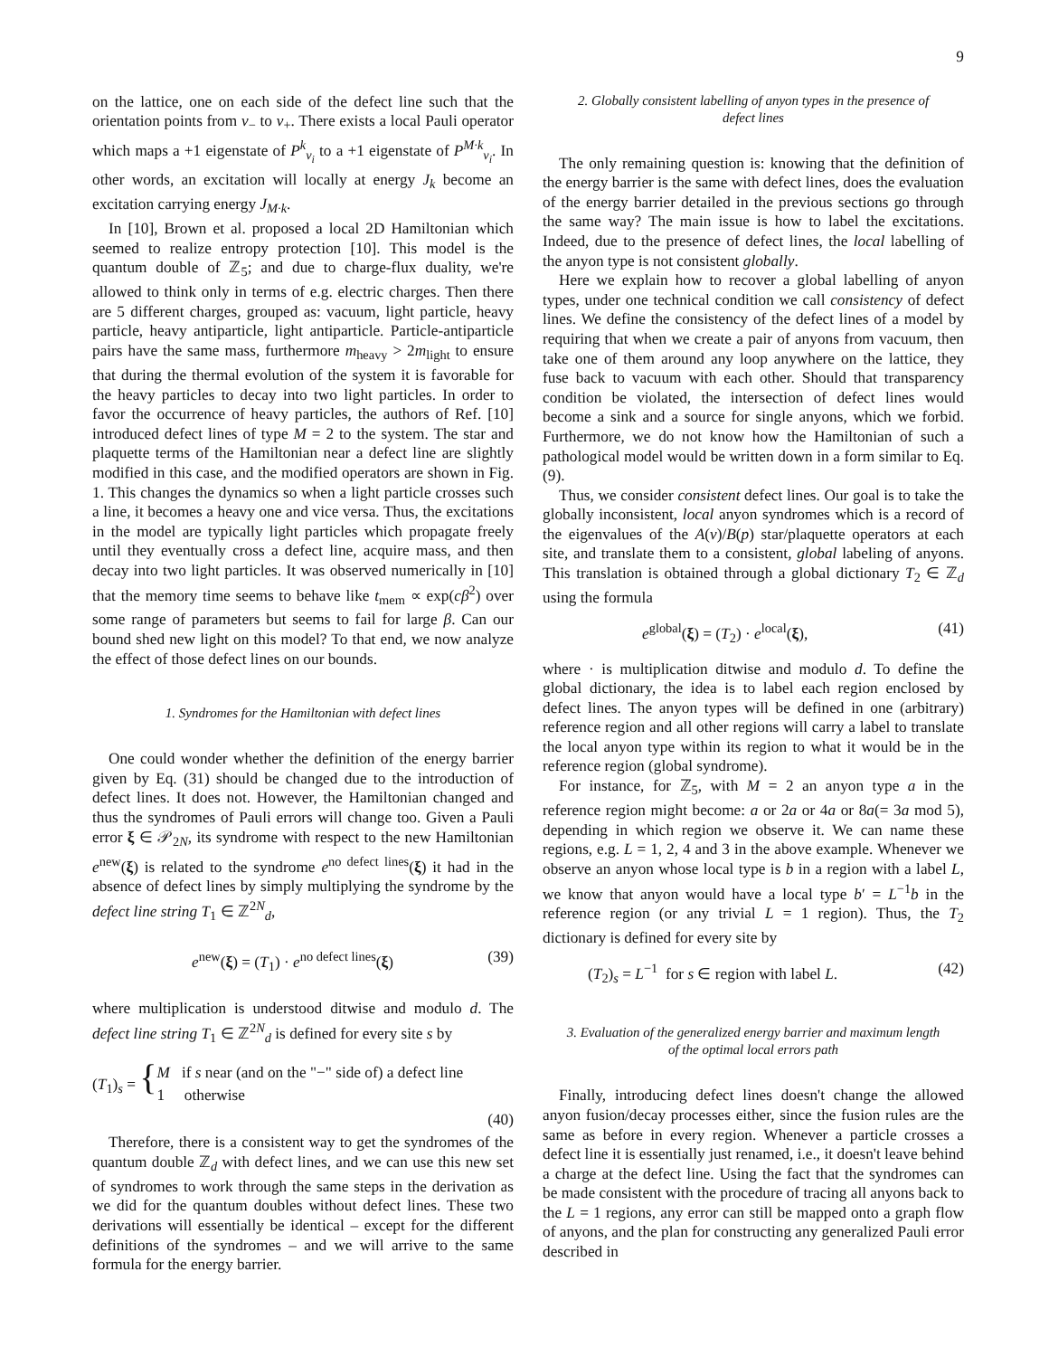9
on the lattice, one on each side of the defect line such that the orientation points from v<sub>−</sub> to v<sub>+</sub>. There exists a local Pauli operator which maps a +1 eigenstate of P<sup>k</sup><sub>v<sub>i</sub></sub> to a +1 eigenstate of P<sup>M·k</sup><sub>v<sub>i</sub></sub>. In other words, an excitation will locally at energy J<sub>k</sub> become an excitation carrying energy J<sub>M·k</sub>.
In [10], Brown et al. proposed a local 2D Hamiltonian which seemed to realize entropy protection [10]. This model is the quantum double of ℤ<sub>5</sub>; and due to charge-flux duality, we're allowed to think only in terms of e.g. electric charges. Then there are 5 different charges, grouped as: vacuum, light particle, heavy particle, heavy antiparticle, light antiparticle. Particle-antiparticle pairs have the same mass, furthermore m<sub>heavy</sub> > 2m<sub>light</sub> to ensure that during the thermal evolution of the system it is favorable for the heavy particles to decay into two light particles. In order to favor the occurrence of heavy particles, the authors of Ref. [10] introduced defect lines of type M = 2 to the system. The star and plaquette terms of the Hamiltonian near a defect line are slightly modified in this case, and the modified operators are shown in Fig. 1. This changes the dynamics so when a light particle crosses such a line, it becomes a heavy one and vice versa. Thus, the excitations in the model are typically light particles which propagate freely until they eventually cross a defect line, acquire mass, and then decay into two light particles. It was observed numerically in [10] that the memory time seems to behave like t<sub>mem</sub> ∝ exp(cβ<sup>2</sup>) over some range of parameters but seems to fail for large β. Can our bound shed new light on this model? To that end, we now analyze the effect of those defect lines on our bounds.
1. Syndromes for the Hamiltonian with defect lines
One could wonder whether the definition of the energy barrier given by Eq. (31) should be changed due to the introduction of defect lines. It does not. However, the Hamiltonian changed and thus the syndromes of Pauli errors will change too. Given a Pauli error ξ ∈ 𝒫<sub>2N</sub>, its syndrome with respect to the new Hamiltonian e<sup>new</sup>(ξ) is related to the syndrome e<sup>no defect lines</sup>(ξ) it had in the absence of defect lines by simply multiplying the syndrome by the defect line string T<sub>1</sub> ∈ ℤ<sup>2N</sup><sub>d</sub>,
e<sup>new</sup>(ξ) = (T<sub>1</sub>) · e<sup>no defect lines</sup>(ξ) (39)
where multiplication is understood ditwise and modulo d. The defect line string T<sub>1</sub> ∈ ℤ<sup>2N</sup><sub>d</sub> is defined for every site s by
(T<sub>1</sub>)<sub>s</sub> = { M if s near (and on the "−" side of) a defect line
1 otherwise
(40)
Therefore, there is a consistent way to get the syndromes of the quantum double ℤ<sub>d</sub> with defect lines, and we can use this new set of syndromes to work through the same steps in the derivation as we did for the quantum doubles without defect lines. These two derivations will essentially be identical – except for the different definitions of the syndromes – and we will arrive to the same formula for the energy barrier.
2. Globally consistent labelling of anyon types in the presence of defect lines
The only remaining question is: knowing that the definition of the energy barrier is the same with defect lines, does the evaluation of the energy barrier detailed in the previous sections go through the same way? The main issue is how to label the excitations. Indeed, due to the presence of defect lines, the local labelling of the anyon type is not consistent globally.
Here we explain how to recover a global labelling of anyon types, under one technical condition we call consistency of defect lines. We define the consistency of the defect lines of a model by requiring that when we create a pair of anyons from vacuum, then take one of them around any loop anywhere on the lattice, they fuse back to vacuum with each other. Should that transparency condition be violated, the intersection of defect lines would become a sink and a source for single anyons, which we forbid. Furthermore, we do not know how the Hamiltonian of such a pathological model would be written down in a form similar to Eq. (9).
Thus, we consider consistent defect lines. Our goal is to take the globally inconsistent, local anyon syndromes which is a record of the eigenvalues of the A(v)/B(p) star/plaquette operators at each site, and translate them to a consistent, global labeling of anyons. This translation is obtained through a global dictionary T<sub>2</sub> ∈ ℤ<sub>d</sub> using the formula
e<sup>global</sup>(ξ) = (T<sub>2</sub>) · e<sup>local</sup>(ξ), (41)
where · is multiplication ditwise and modulo d. To define the global dictionary, the idea is to label each region enclosed by defect lines. The anyon types will be defined in one (arbitrary) reference region and all other regions will carry a label to translate the local anyon type within its region to what it would be in the reference region (global syndrome).
For instance, for ℤ<sub>5</sub>, with M = 2 an anyon type a in the reference region might become: a or 2a or 4a or 8a(= 3a mod 5), depending in which region we observe it. We can name these regions, e.g. L = 1, 2, 4 and 3 in the above example. Whenever we observe an anyon whose local type is b in a region with a label L, we know that anyon would have a local type b′ = L<sup>−1</sup>b in the reference region (or any trivial L = 1 region). Thus, the T<sub>2</sub> dictionary is defined for every site by
(T<sub>2</sub>)<sub>s</sub> = L<sup>−1</sup> for s ∈ region with label L. (42)
3. Evaluation of the generalized energy barrier and maximum length of the optimal local errors path
Finally, introducing defect lines doesn't change the allowed anyon fusion/decay processes either, since the fusion rules are the same as before in every region. Whenever a particle crosses a defect line it is essentially just renamed, i.e., it doesn't leave behind a charge at the defect line. Using the fact that the syndromes can be made consistent with the procedure of tracing all anyons back to the L = 1 regions, any error can still be mapped onto a graph flow of anyons, and the plan for constructing any generalized Pauli error described in